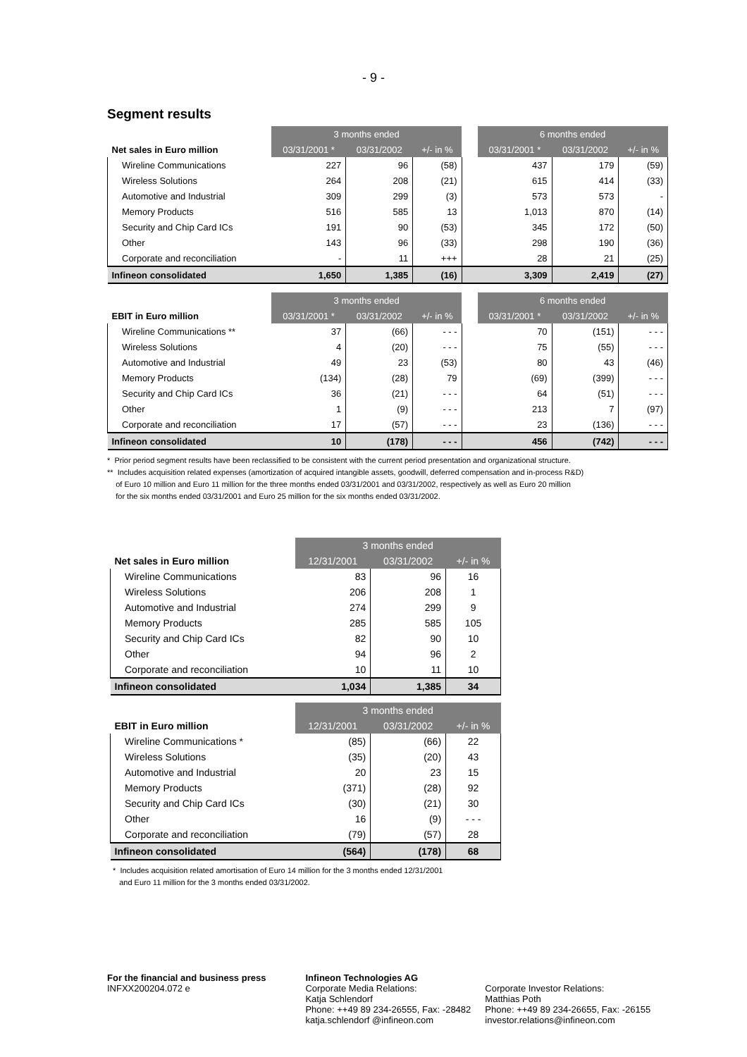- 9 -
Segment results
| | 3 months ended | | | | 6 months ended | | |
| Net sales in Euro million | 03/31/2001 * | 03/31/2002 | +/- in % | | 03/31/2001 * | 03/31/2002 | +/- in % |
| Wireline Communications | 227 | 96 | (58) | | 437 | 179 | (59) |
| Wireless Solutions | 264 | 208 | (21) | | 615 | 414 | (33) |
| Automotive and Industrial | 309 | 299 | (3) | | 573 | 573 | - |
| Memory Products | 516 | 585 | 13 | | 1,013 | 870 | (14) |
| Security and Chip Card ICs | 191 | 90 | (53) | | 345 | 172 | (50) |
| Other | 143 | 96 | (33) | | 298 | 190 | (36) |
| Corporate and reconciliation | - | 11 | +++ | | 28 | 21 | (25) |
| Infineon consolidated | 1,650 | 1,385 | (16) | | 3,309 | 2,419 | (27) |
| | 3 months ended | | | | 6 months ended | | |
| EBIT in Euro million | 03/31/2001 * | 03/31/2002 | +/- in % | | 03/31/2001 * | 03/31/2002 | +/- in % |
| Wireline Communications ** | 37 | (66) | - - - | | 70 | (151) | - - - |
| Wireless Solutions | 4 | (20) | - - - | | 75 | (55) | - - - |
| Automotive and Industrial | 49 | 23 | (53) | | 80 | 43 | (46) |
| Memory Products | (134) | (28) | 79 | | (69) | (399) | - - - |
| Security and Chip Card ICs | 36 | (21) | - - - | | 64 | (51) | - - - |
| Other | 1 | (9) | - - - | | 213 | 7 | (97) |
| Corporate and reconciliation | 17 | (57) | - - - | | 23 | (136) | - - - |
| Infineon consolidated | 10 | (178) | - - - | | 456 | (742) | - - - |
* Prior period segment results have been reclassified to be consistent with the current period presentation and organizational structure.
** Includes acquisition related expenses (amortization of acquired intangible assets, goodwill, deferred compensation and in-process R&D)
of Euro 10 million and Euro 11 million for the three months ended 03/31/2001 and 03/31/2002, respectively as well as Euro 20 million
for the six months ended 03/31/2001 and Euro 25 million for the six months ended 03/31/2002.
| | 3 months ended | | |
| --- | --- | --- | --- |
| Net sales in Euro million | 12/31/2001 | 03/31/2002 | +/- in % |
| Wireline Communications | 83 | 96 | 16 |
| Wireless Solutions | 206 | 208 | 1 |
| Automotive and Industrial | 274 | 299 | 9 |
| Memory Products | 285 | 585 | 105 |
| Security and Chip Card ICs | 82 | 90 | 10 |
| Other | 94 | 96 | 2 |
| Corporate and reconciliation | 10 | 11 | 10 |
| Infineon consolidated | 1,034 | 1,385 | 34 |
| | 3 months ended | | |
| EBIT in Euro million | 12/31/2001 | 03/31/2002 | +/- in % |
| Wireline Communications * | (85) | (66) | 22 |
| Wireless Solutions | (35) | (20) | 43 |
| Automotive and Industrial | 20 | 23 | 15 |
| Memory Products | (371) | (28) | 92 |
| Security and Chip Card ICs | (30) | (21) | 30 |
| Other | 16 | (9) | - - - |
| Corporate and reconciliation | (79) | (57) | 28 |
| Infineon consolidated | (564) | (178) | 68 |
* Includes acquisition related amortisation of Euro 14 million for the 3 months ended 12/31/2001
and Euro 11 million for the 3 months ended 03/31/2002.
For the financial and business press
INFXX200204.072 e
Infineon Technologies AG
Corporate Media Relations:
Katja Schlendorf
Phone: ++49 89 234-26555, Fax: -28482
katja.schlendorf @infineon.com
Corporate Investor Relations:
Matthias Poth
Phone: ++49 89 234-26655, Fax: -26155
investor.relations@infineon.com